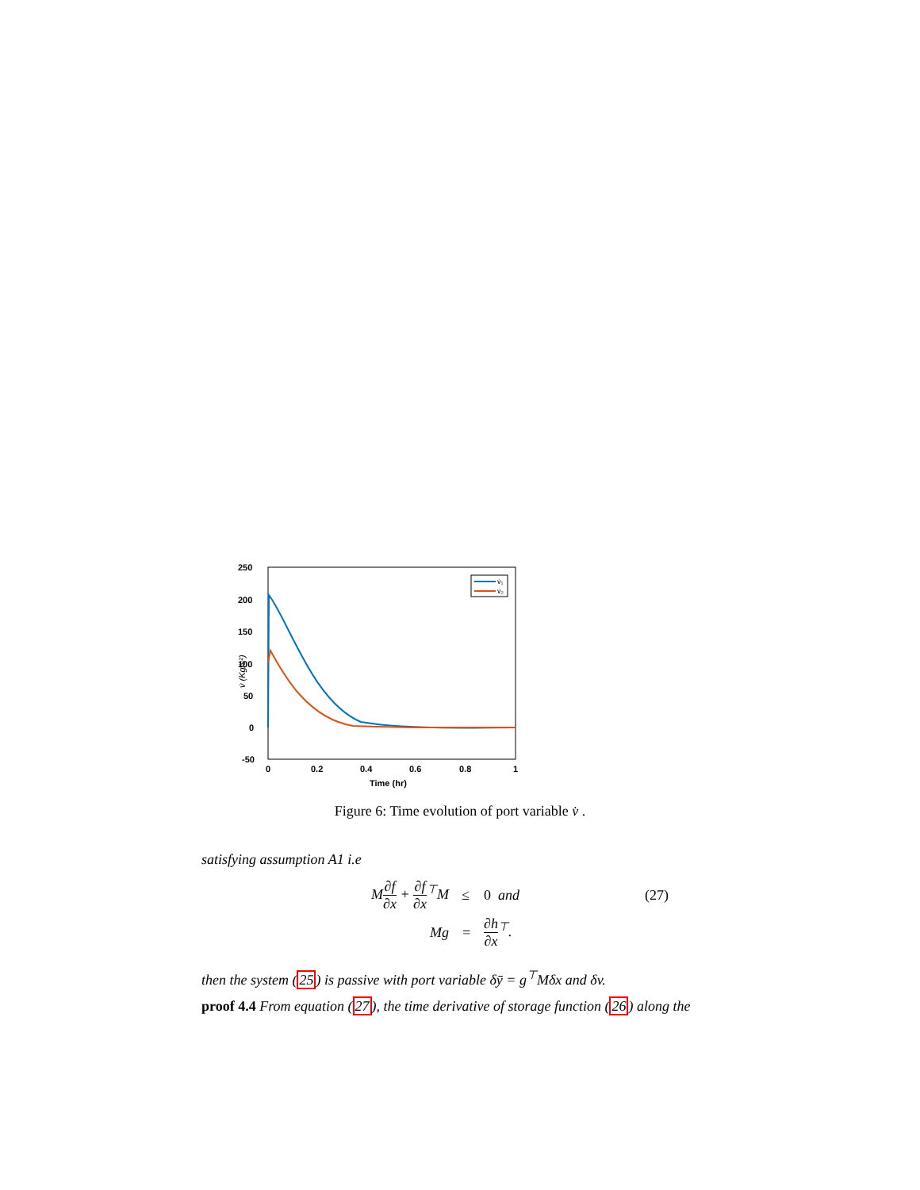250
200
150
100
50
0
-50
0
0.2
0.4
0.6
0.8
1
Time (hr)
v̇ (Kg/s²)
v̇₁
v̇₂
Figure 6: Time evolution of port variable v̇ .
satisfying assumption A1 i.e
| M ∂f ∂x + ∂f ∂x<sup>⊤</sup>M | ≤ | 0 and | (27) |
| Mg | = | ∂h ∂x<sup>⊤</sup>. | |
then the system (25) is passive with port variable δȳ = g<sup>⊤</sup>Mδx and δv.
proof 4.4 From equation (27), the time derivative of storage function (26) along the